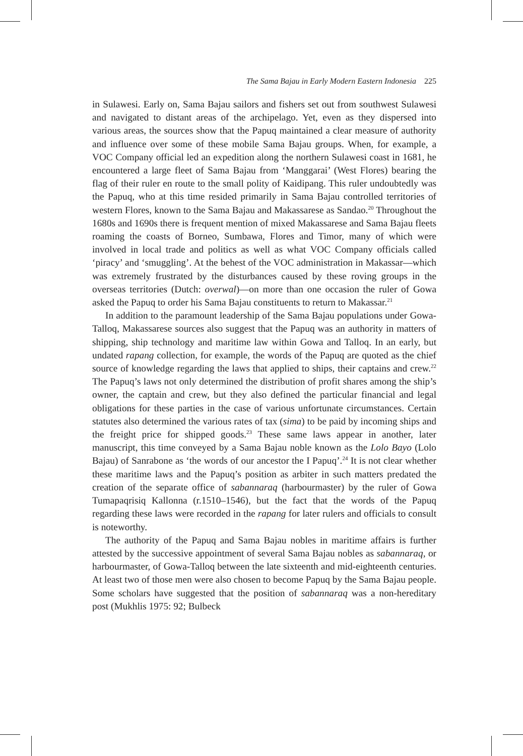The Sama Bajau in Early Modern Eastern Indonesia 225
in Sulawesi. Early on, Sama Bajau sailors and fishers set out from southwest Sulawesi and navigated to distant areas of the archipelago. Yet, even as they dispersed into various areas, the sources show that the Papuq maintained a clear measure of authority and influence over some of these mobile Sama Bajau groups. When, for example, a VOC Company official led an expedition along the northern Sulawesi coast in 1681, he encountered a large fleet of Sama Bajau from ‘Manggarai’ (West Flores) bearing the flag of their ruler en route to the small polity of Kaidipang. This ruler undoubtedly was the Papuq, who at this time resided primarily in Sama Bajau controlled territories of western Flores, known to the Sama Bajau and Makassarese as Sandao.<sup>20</sup> Throughout the 1680s and 1690s there is frequent mention of mixed Makassarese and Sama Bajau fleets roaming the coasts of Borneo, Sumbawa, Flores and Timor, many of which were involved in local trade and politics as well as what VOC Company officials called ‘piracy’ and ‘smuggling’. At the behest of the VOC administration in Makassar—which was extremely frustrated by the disturbances caused by these roving groups in the overseas territories (Dutch: overwal)—on more than one occasion the ruler of Gowa asked the Papuq to order his Sama Bajau constituents to return to Makassar.<sup>21</sup>
In addition to the paramount leadership of the Sama Bajau populations under Gowa-Talloq, Makassarese sources also suggest that the Papuq was an authority in matters of shipping, ship technology and maritime law within Gowa and Talloq. In an early, but undated rapang collection, for example, the words of the Papuq are quoted as the chief source of knowledge regarding the laws that applied to ships, their captains and crew.<sup>22</sup> The Papuq’s laws not only determined the distribution of profit shares among the ship’s owner, the captain and crew, but they also defined the particular financial and legal obligations for these parties in the case of various unfortunate circumstances. Certain statutes also determined the various rates of tax (sima) to be paid by incoming ships and the freight price for shipped goods.<sup>23</sup> These same laws appear in another, later manuscript, this time conveyed by a Sama Bajau noble known as the Lolo Bayo (Lolo Bajau) of Sanrabone as ‘the words of our ancestor the I Papuq’.<sup>24</sup> It is not clear whether these maritime laws and the Papuq’s position as arbiter in such matters predated the creation of the separate office of sabannaraq (harbourmaster) by the ruler of Gowa Tumapaqrisiq Kallonna (r.1510–1546), but the fact that the words of the Papuq regarding these laws were recorded in the rapang for later rulers and officials to consult is noteworthy.
The authority of the Papuq and Sama Bajau nobles in maritime affairs is further attested by the successive appointment of several Sama Bajau nobles as sabannaraq, or harbourmaster, of Gowa-Talloq between the late sixteenth and mid-eighteenth centuries. At least two of those men were also chosen to become Papuq by the Sama Bajau people. Some scholars have suggested that the position of sabannaraq was a non-hereditary post (Mukhlis 1975: 92; Bulbeck